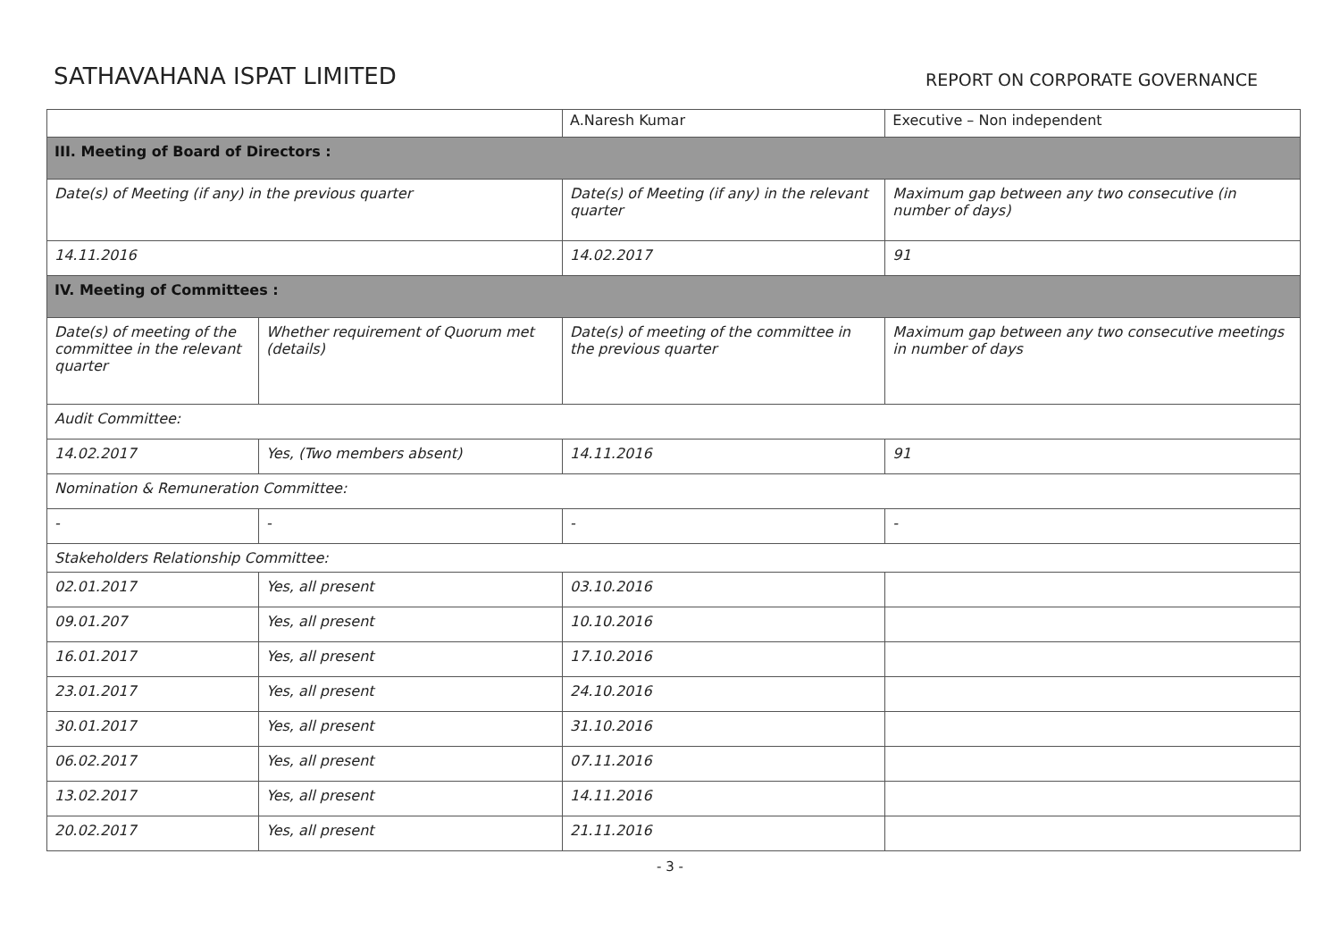SATHAVAHANA ISPAT LIMITED
REPORT ON CORPORATE GOVERNANCE
| | | A.Naresh Kumar | | Executive – Non independent |
| III. Meeting of Board of Directors : | | | | |
| Date(s) of Meeting (if any) in the previous quarter | | Date(s) of Meeting (if any) in the relevant quarter | | Maximum gap between any two consecutive (in number of days) |
| 14.11.2016 | | 14.02.2017 | | 91 |
| IV. Meeting of Committees : | | | | |
| Date(s) of meeting of the committee in the relevant quarter | Whether requirement of Quorum met (details) | | Date(s) of meeting of the committee in the previous quarter | Maximum gap between any two consecutive meetings in number of days |
| Audit Committee: | | | | |
| 14.02.2017 | Yes, (Two members absent) | | 14.11.2016 | 91 |
| Nomination & Remuneration Committee: | | | | |
| - | - | | - | - |
| Stakeholders Relationship Committee: | | | | |
| 02.01.2017 | Yes, all present | | 03.10.2016 | |
| 09.01.207 | Yes, all present | | 10.10.2016 | |
| 16.01.2017 | Yes, all present | | 17.10.2016 | |
| 23.01.2017 | Yes, all present | | 24.10.2016 | |
| 30.01.2017 | Yes, all present | | 31.10.2016 | |
| 06.02.2017 | Yes, all present | | 07.11.2016 | |
| 13.02.2017 | Yes, all present | | 14.11.2016 | |
| 20.02.2017 | Yes, all present | | 21.11.2016 | |
- 3 -